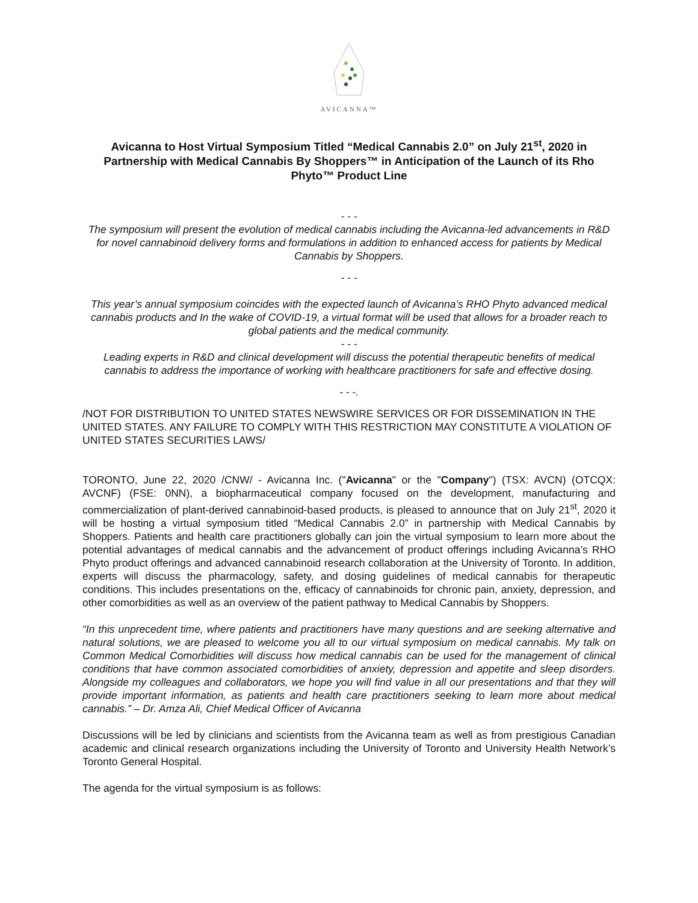AVICANNA™
Avicanna to Host Virtual Symposium Titled “Medical Cannabis 2.0” on July 21<sup>st</sup>, 2020 in Partnership with Medical Cannabis By Shoppers™ in Anticipation of the Launch of its Rho Phyto™ Product Line
- - -
The symposium will present the evolution of medical cannabis including the Avicanna-led advancements in R&D for novel cannabinoid delivery forms and formulations in addition to enhanced access for patients by Medical Cannabis by Shoppers.
- - -
This year’s annual symposium coincides with the expected launch of Avicanna’s RHO Phyto advanced medical cannabis products and In the wake of COVID-19, a virtual format will be used that allows for a broader reach to global patients and the medical community.
- - -
Leading experts in R&D and clinical development will discuss the potential therapeutic benefits of medical cannabis to address the importance of working with healthcare practitioners for safe and effective dosing.
- - -.
/NOT FOR DISTRIBUTION TO UNITED STATES NEWSWIRE SERVICES OR FOR DISSEMINATION IN THE UNITED STATES. ANY FAILURE TO COMPLY WITH THIS RESTRICTION MAY CONSTITUTE A VIOLATION OF UNITED STATES SECURITIES LAWS/
TORONTO, June 22, 2020 /CNW/ - Avicanna Inc. ("Avicanna" or the "Company") (TSX: AVCN) (OTCQX: AVCNF) (FSE: 0NN), a biopharmaceutical company focused on the development, manufacturing and commercialization of plant-derived cannabinoid-based products, is pleased to announce that on July 21<sup>st</sup>, 2020 it will be hosting a virtual symposium titled “Medical Cannabis 2.0” in partnership with Medical Cannabis by Shoppers. Patients and health care practitioners globally can join the virtual symposium to learn more about the potential advantages of medical cannabis and the advancement of product offerings including Avicanna’s RHO Phyto product offerings and advanced cannabinoid research collaboration at the University of Toronto. In addition, experts will discuss the pharmacology, safety, and dosing guidelines of medical cannabis for therapeutic conditions. This includes presentations on the, efficacy of cannabinoids for chronic pain, anxiety, depression, and other comorbidities as well as an overview of the patient pathway to Medical Cannabis by Shoppers.
“In this unprecedent time, where patients and practitioners have many questions and are seeking alternative and natural solutions, we are pleased to welcome you all to our virtual symposium on medical cannabis. My talk on Common Medical Comorbidities will discuss how medical cannabis can be used for the management of clinical conditions that have common associated comorbidities of anxiety, depression and appetite and sleep disorders. Alongside my colleagues and collaborators, we hope you will find value in all our presentations and that they will provide important information, as patients and health care practitioners seeking to learn more about medical cannabis.” – Dr. Amza Ali, Chief Medical Officer of Avicanna
Discussions will be led by clinicians and scientists from the Avicanna team as well as from prestigious Canadian academic and clinical research organizations including the University of Toronto and University Health Network’s Toronto General Hospital.
The agenda for the virtual symposium is as follows: